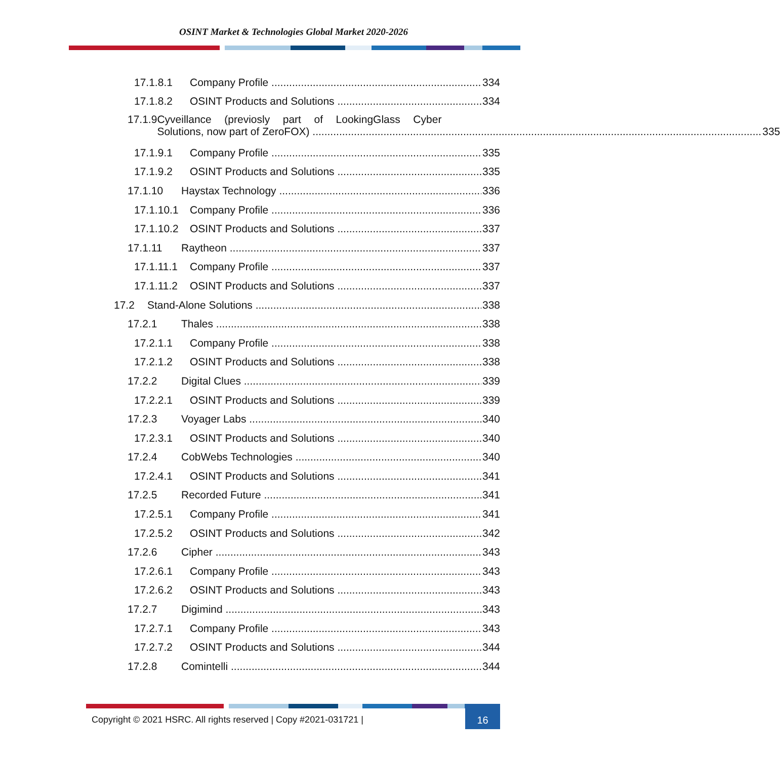OSINT Market & Technologies Global Market 2020-2026
17.1.8.1 Company Profile 334
17.1.8.2 OSINT Products and Solutions 334
17.1.9 Cyveillance (previosly part of LookingGlass Cyber
Solutions, now part of ZeroFOX) 335
17.1.9.1 Company Profile 335
17.1.9.2 OSINT Products and Solutions 335
17.1.10 Haystax Technology 336
17.1.10.1 Company Profile 336
17.1.10.2 OSINT Products and Solutions 337
17.1.11 Raytheon 337
17.1.11.1 Company Profile 337
17.1.11.2 OSINT Products and Solutions 337
17.2 Stand-Alone Solutions 338
17.2.1 Thales 338
17.2.1.1 Company Profile 338
17.2.1.2 OSINT Products and Solutions 338
17.2.2 Digital Clues 339
17.2.2.1 OSINT Products and Solutions 339
17.2.3 Voyager Labs 340
17.2.3.1 OSINT Products and Solutions 340
17.2.4 CobWebs Technologies 340
17.2.4.1 OSINT Products and Solutions 341
17.2.5 Recorded Future 341
17.2.5.1 Company Profile 341
17.2.5.2 OSINT Products and Solutions 342
17.2.6 Cipher 343
17.2.6.1 Company Profile 343
17.2.6.2 OSINT Products and Solutions 343
17.2.7 Digimind 343
17.2.7.1 Company Profile 343
17.2.7.2 OSINT Products and Solutions 344
17.2.8 Comintelli 344
Copyright © 2021 HSRC. All rights reserved | Copy #2021-031721 |
16